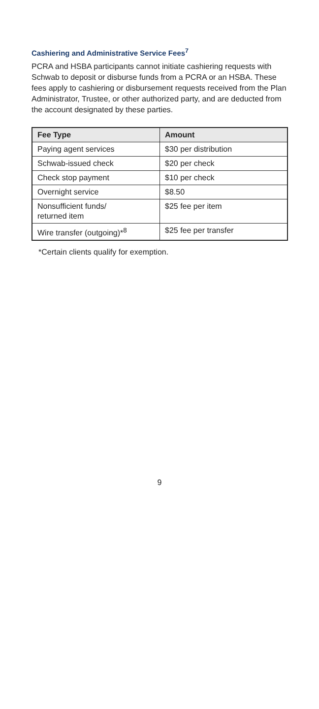Cashiering and Administrative Service Fees<sup>7</sup>
PCRA and HSBA participants cannot initiate cashiering requests with Schwab to deposit or disburse funds from a PCRA or an HSBA. These fees apply to cashiering or disbursement requests received from the Plan Administrator, Trustee, or other authorized party, and are deducted from the account designated by these parties.
| Fee Type | Amount |
| --- | --- |
| Paying agent services | $30 per distribution |
| Schwab-issued check | $20 per check |
| Check stop payment | $10 per check |
| Overnight service | $8.50 |
| Nonsufficient funds/ returned item | $25 fee per item |
| Wire transfer (outgoing)*<sup>8</sup> | $25 fee per transfer |
*Certain clients qualify for exemption.
9